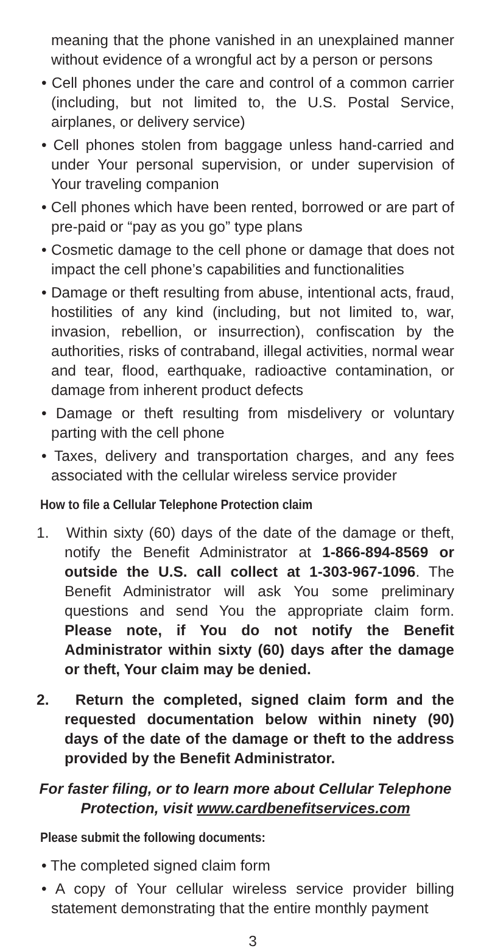meaning that the phone vanished in an unexplained manner without evidence of a wrongful act by a person or persons
• Cell phones under the care and control of a common carrier (including, but not limited to, the U.S. Postal Service, airplanes, or delivery service)
• Cell phones stolen from baggage unless hand-carried and under Your personal supervision, or under supervision of Your traveling companion
• Cell phones which have been rented, borrowed or are part of pre-paid or “pay as you go” type plans
• Cosmetic damage to the cell phone or damage that does not impact the cell phone’s capabilities and functionalities
• Damage or theft resulting from abuse, intentional acts, fraud, hostilities of any kind (including, but not limited to, war, invasion, rebellion, or insurrection), confiscation by the authorities, risks of contraband, illegal activities, normal wear and tear, flood, earthquake, radioactive contamination, or damage from inherent product defects
• Damage or theft resulting from misdelivery or voluntary parting with the cell phone
• Taxes, delivery and transportation charges, and any fees associated with the cellular wireless service provider
How to file a Cellular Telephone Protection claim
1. Within sixty (60) days of the date of the damage or theft, notify the Benefit Administrator at 1-866-894-8569 or outside the U.S. call collect at 1-303-967-1096. The Benefit Administrator will ask You some preliminary questions and send You the appropriate claim form. Please note, if You do not notify the Benefit Administrator within sixty (60) days after the damage or theft, Your claim may be denied.
2. Return the completed, signed claim form and the requested documentation below within ninety (90) days of the date of the damage or theft to the address provided by the Benefit Administrator.
For faster filing, or to learn more about Cellular Telephone Protection, visit www.cardbenefitservices.com
Please submit the following documents:
• The completed signed claim form
• A copy of Your cellular wireless service provider billing statement demonstrating that the entire monthly payment
3